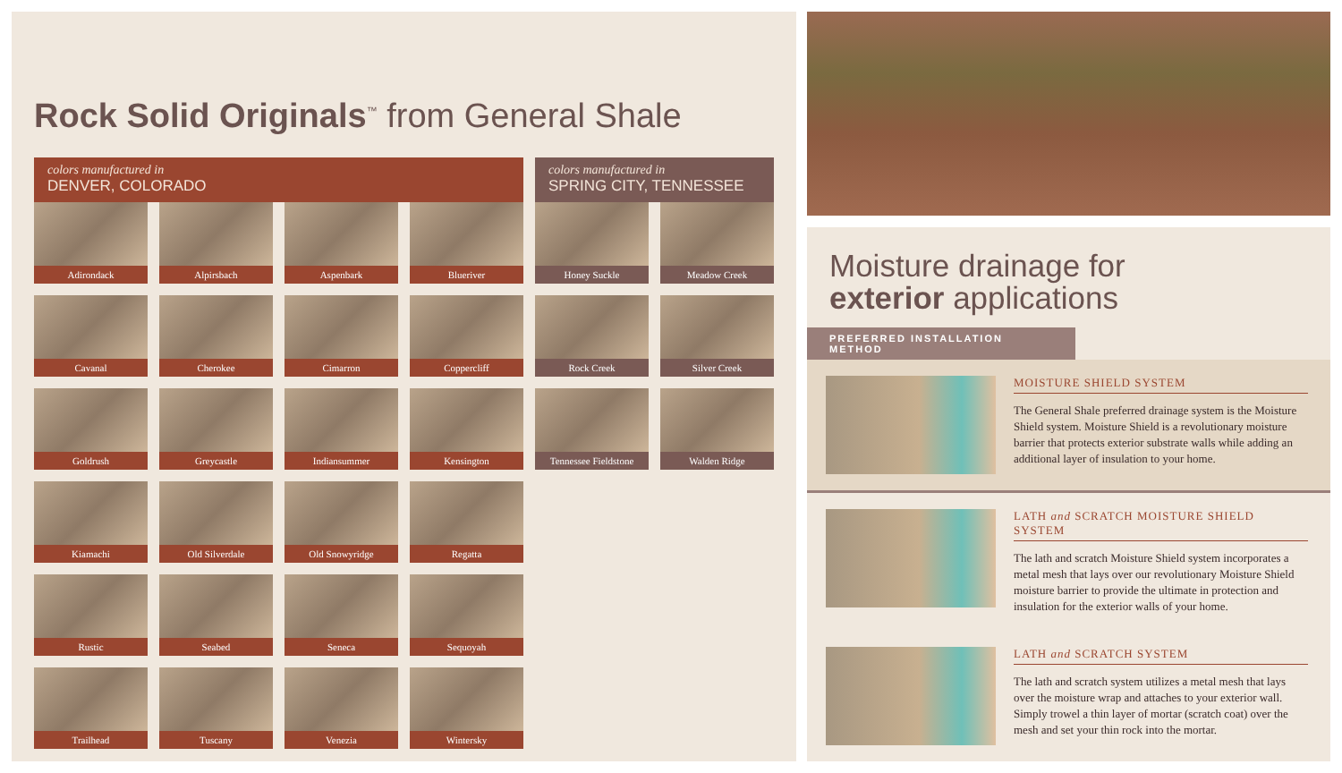Rock Solid Originals<sup>™</sup> from General Shale
colors manufactured in
DENVER, COLORADO
Adirondack
Alpirsbach
Aspenbark
Blueriver
Cavanal
Cherokee
Cimarron
Coppercliff
Goldrush
Greycastle
Indiansummer
Kensington
Kiamachi
Old Silverdale
Old Snowyridge
Regatta
Rustic
Seabed
Seneca
Sequoyah
Trailhead
Tuscany
Venezia
Wintersky
colors manufactured in
SPRING CITY, TENNESSEE
Honey Suckle
Meadow Creek
Rock Creek
Silver Creek
Tennessee Fieldstone
Walden Ridge
Moisture drainage for
exterior applications
PREFERRED INSTALLATION METHOD
MOISTURE SHIELD SYSTEM
The General Shale preferred drainage system is the Moisture Shield system. Moisture Shield is a revolutionary moisture barrier that protects exterior substrate walls while adding an additional layer of insulation to your home.
LATH and SCRATCH MOISTURE SHIELD SYSTEM
The lath and scratch Moisture Shield system incorporates a metal mesh that lays over our revolutionary Moisture Shield moisture barrier to provide the ultimate in protection and insulation for the exterior walls of your home.
LATH and SCRATCH SYSTEM
The lath and scratch system utilizes a metal mesh that lays over the moisture wrap and attaches to your exterior wall. Simply trowel a thin layer of mortar (scratch coat) over the mesh and set your thin rock into the mortar.